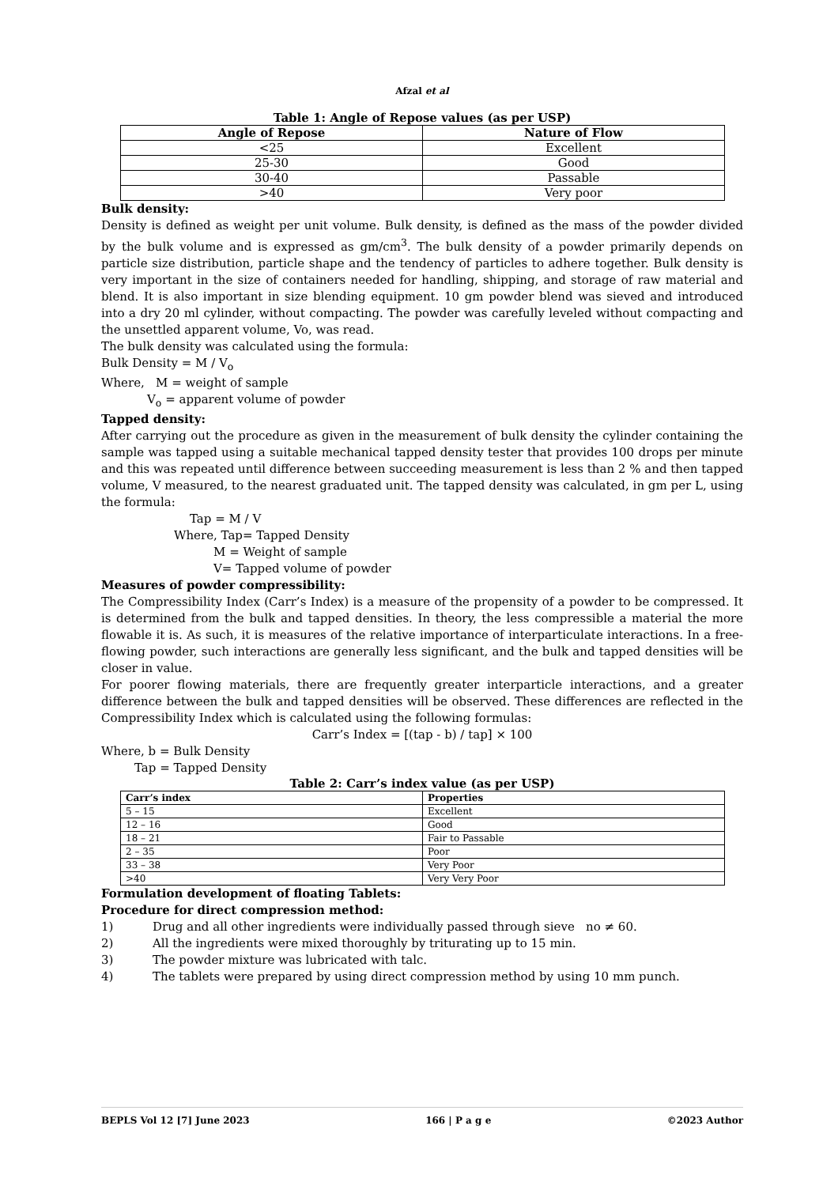Afzal et al
Table 1: Angle of Repose values (as per USP)
| Angle of Repose | Nature of Flow |
| --- | --- |
| <25 | Excellent |
| 25-30 | Good |
| 30-40 | Passable |
| >40 | Very poor |
Bulk density:
Density is defined as weight per unit volume. Bulk density, is defined as the mass of the powder divided by the bulk volume and is expressed as gm/cm<sup>3</sup>. The bulk density of a powder primarily depends on particle size distribution, particle shape and the tendency of particles to adhere together. Bulk density is very important in the size of containers needed for handling, shipping, and storage of raw material and blend. It is also important in size blending equipment. 10 gm powder blend was sieved and introduced into a dry 20 ml cylinder, without compacting. The powder was carefully leveled without compacting and the unsettled apparent volume, Vo, was read.
The bulk density was calculated using the formula:
Bulk Density = M / V<sub>o</sub>
Where, M = weight of sample
V<sub>o</sub> = apparent volume of powder
Tapped density:
After carrying out the procedure as given in the measurement of bulk density the cylinder containing the sample was tapped using a suitable mechanical tapped density tester that provides 100 drops per minute and this was repeated until difference between succeeding measurement is less than 2 % and then tapped volume, V measured, to the nearest graduated unit. The tapped density was calculated, in gm per L, using the formula:
Tap = M / V
Where, Tap= Tapped Density
M = Weight of sample
V= Tapped volume of powder
Measures of powder compressibility:
The Compressibility Index (Carr’s Index) is a measure of the propensity of a powder to be compressed. It is determined from the bulk and tapped densities. In theory, the less compressible a material the more flowable it is. As such, it is measures of the relative importance of interparticulate interactions. In a free-flowing powder, such interactions are generally less significant, and the bulk and tapped densities will be closer in value.
For poorer flowing materials, there are frequently greater interparticle interactions, and a greater difference between the bulk and tapped densities will be observed. These differences are reflected in the Compressibility Index which is calculated using the following formulas:
Carr’s Index = [(tap - b) / tap] × 100
Where, b = Bulk Density
Tap = Tapped Density
Table 2: Carr’s index value (as per USP)
| Carr’s index | Properties |
| --- | --- |
| 5 – 15 | Excellent |
| 12 – 16 | Good |
| 18 – 21 | Fair to Passable |
| 2 – 35 | Poor |
| 33 – 38 | Very Poor |
| >40 | Very Very Poor |
Formulation development of floating Tablets:
Procedure for direct compression method:
1) Drug and all other ingredients were individually passed through sieve no ≠ 60.
2) All the ingredients were mixed thoroughly by triturating up to 15 min.
3) The powder mixture was lubricated with talc.
4) The tablets were prepared by using direct compression method by using 10 mm punch.
BEPLS Vol 12 [7] June 2023 166 | P a g e ©2023 Author